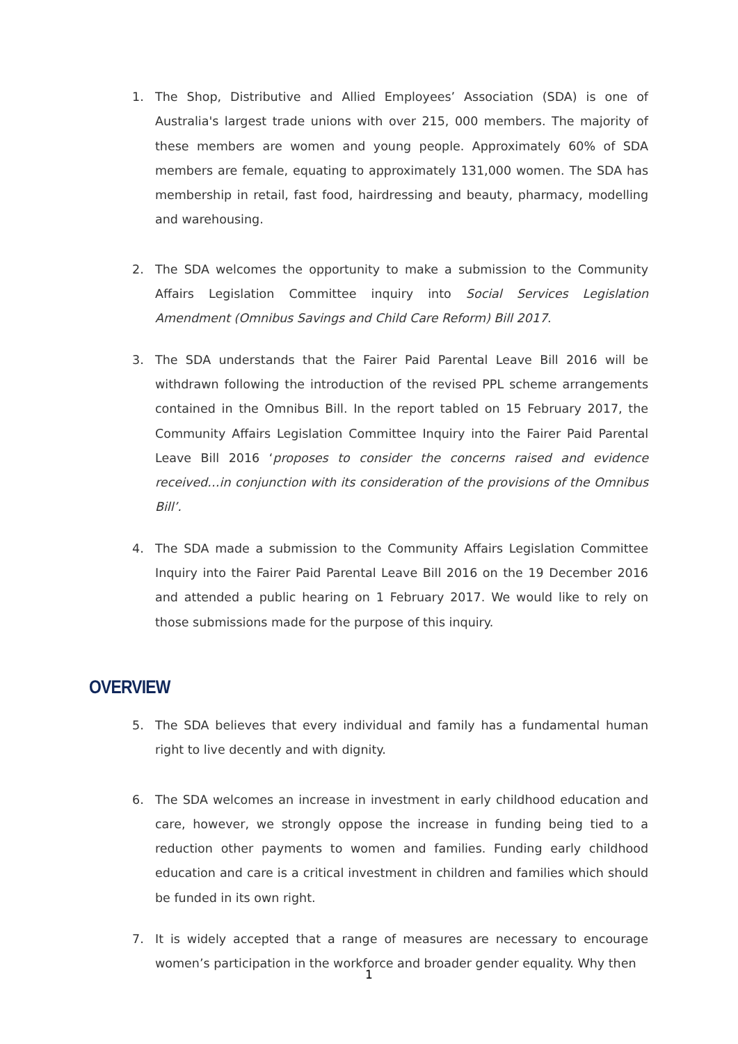1. The Shop, Distributive and Allied Employees’ Association (SDA) is one of Australia's largest trade unions with over 215, 000 members. The majority of these members are women and young people. Approximately 60% of SDA members are female, equating to approximately 131,000 women. The SDA has membership in retail, fast food, hairdressing and beauty, pharmacy, modelling and warehousing.
2. The SDA welcomes the opportunity to make a submission to the Community Affairs Legislation Committee inquiry into Social Services Legislation Amendment (Omnibus Savings and Child Care Reform) Bill 2017.
3. The SDA understands that the Fairer Paid Parental Leave Bill 2016 will be withdrawn following the introduction of the revised PPL scheme arrangements contained in the Omnibus Bill. In the report tabled on 15 February 2017, the Community Affairs Legislation Committee Inquiry into the Fairer Paid Parental Leave Bill 2016 ‘proposes to consider the concerns raised and evidence received…in conjunction with its consideration of the provisions of the Omnibus Bill’.
4. The SDA made a submission to the Community Affairs Legislation Committee Inquiry into the Fairer Paid Parental Leave Bill 2016 on the 19 December 2016 and attended a public hearing on 1 February 2017. We would like to rely on those submissions made for the purpose of this inquiry.
OVERVIEW
5. The SDA believes that every individual and family has a fundamental human right to live decently and with dignity.
6. The SDA welcomes an increase in investment in early childhood education and care, however, we strongly oppose the increase in funding being tied to a reduction other payments to women and families. Funding early childhood education and care is a critical investment in children and families which should be funded in its own right.
7. It is widely accepted that a range of measures are necessary to encourage women’s participation in the workforce and broader gender equality. Why then
1